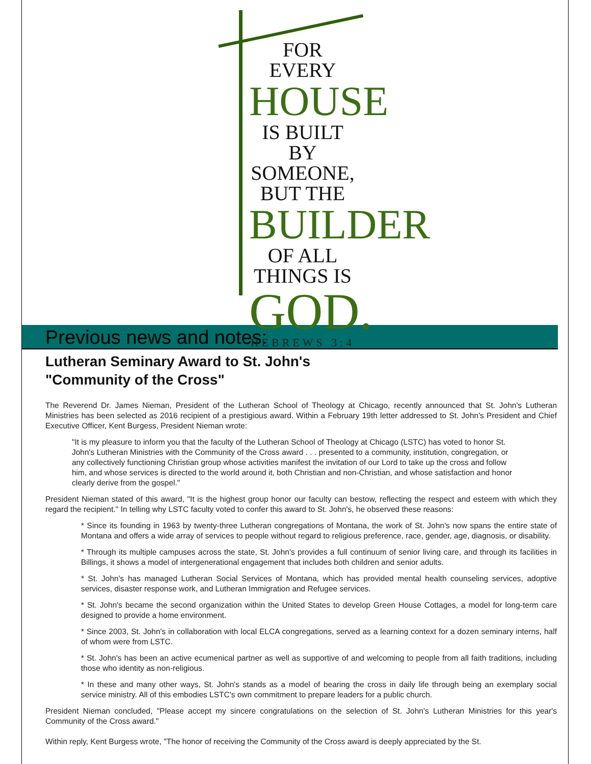FOR EVERY
HOUSE
IS BUILT BY
SOMEONE,
BUT THE
BUILDER
OF ALL
THINGS IS
GOD.
HEBREWS 3:4
Previous news and notes:
Lutheran Seminary Award to St. John's
"Community of the Cross"
The Reverend Dr. James Nieman, President of the Lutheran School of Theology at Chicago, recently announced that St. John's Lutheran Ministries has been selected as 2016 recipient of a prestigious award. Within a February 19th letter addressed to St. John's President and Chief Executive Officer, Kent Burgess, President Nieman wrote:
"It is my pleasure to inform you that the faculty of the Lutheran School of Theology at Chicago (LSTC) has voted to honor St. John's Lutheran Ministries with the Community of the Cross award . . . presented to a community, institution, congregation, or any collectively functioning Christian group whose activities manifest the invitation of our Lord to take up the cross and follow him, and whose services is directed to the world around it, both Christian and non-Christian, and whose satisfaction and honor clearly derive from the gospel."
President Nieman stated of this award, "It is the highest group honor our faculty can bestow, reflecting the respect and esteem with which they regard the recipient." In telling why LSTC faculty voted to confer this award to St. John's, he observed these reasons:
* Since its founding in 1963 by twenty-three Lutheran congregations of Montana, the work of St. John's now spans the entire state of Montana and offers a wide array of services to people without regard to religious preference, race, gender, age, diagnosis, or disability.
* Through its multiple campuses across the state, St. John's provides a full continuum of senior living care, and through its facilities in Billings, it shows a model of intergenerational engagement that includes both children and senior adults.
* St. John's has managed Lutheran Social Services of Montana, which has provided mental health counseling services, adoptive services, disaster response work, and Lutheran Immigration and Refugee services.
* St. John's became the second organization within the United States to develop Green House Cottages, a model for long-term care designed to provide a home environment.
* Since 2003, St. John's in collaboration with local ELCA congregations, served as a learning context for a dozen seminary interns, half of whom were from LSTC.
* St. John's has been an active ecumenical partner as well as supportive of and welcoming to people from all faith traditions, including those who identity as non-religious.
* In these and many other ways, St. John's stands as a model of bearing the cross in daily life through being an exemplary social service ministry. All of this embodies LSTC's own commitment to prepare leaders for a public church.
President Nieman concluded, "Please accept my sincere congratulations on the selection of St. John's Lutheran Ministries for this year's Community of the Cross award."
Within reply, Kent Burgess wrote, "The honor of receiving the Community of the Cross award is deeply appreciated by the St.